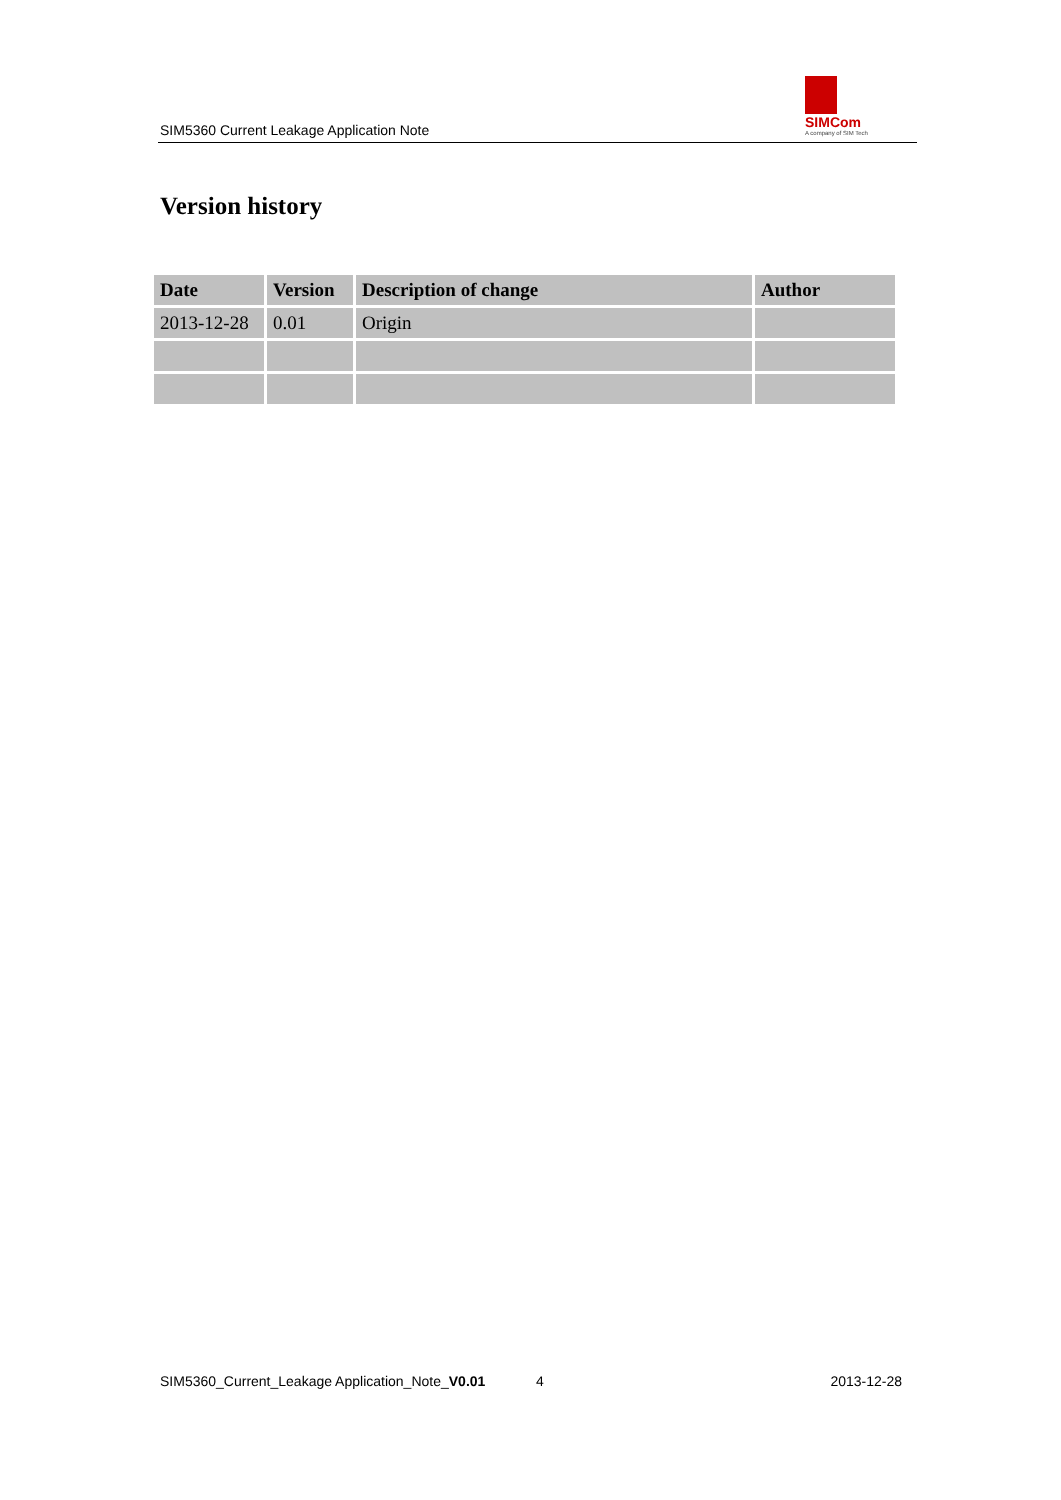SIM5360 Current Leakage Application Note
SIMCom
A company of SIM Tech
Version history
| Date | Version | Description of change | Author |
| --- | --- | --- | --- |
| 2013-12-28 | 0.01 | Origin | |
SIM5360_Current_Leakage Application_Note_V0.01 4 2013-12-28